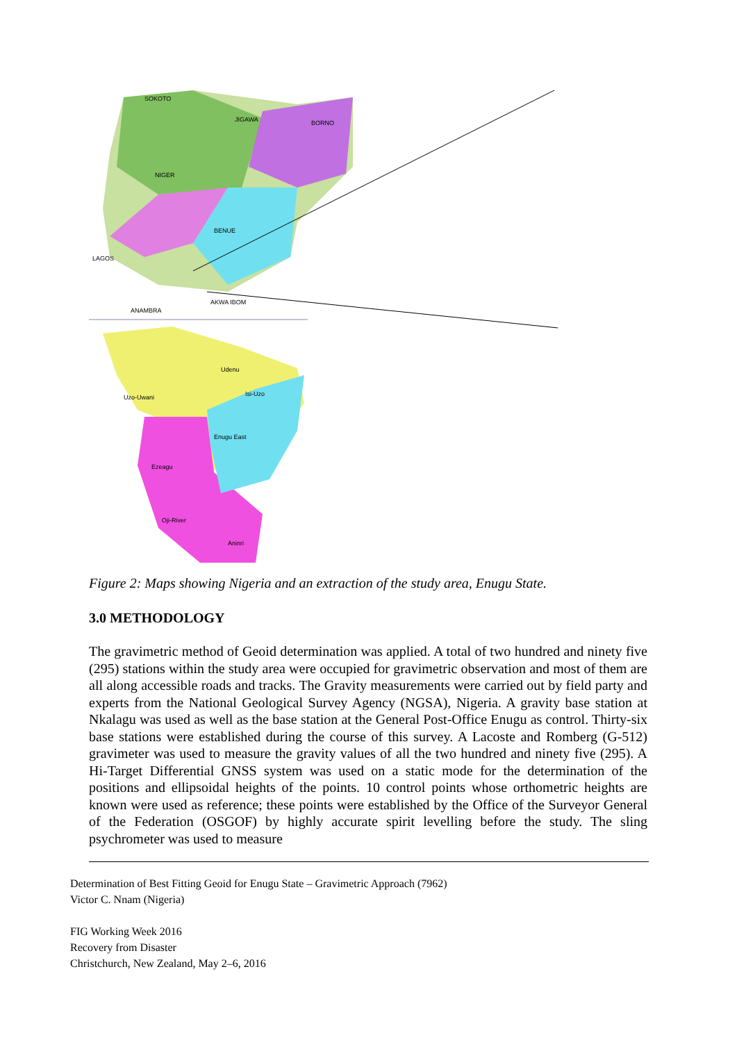SOKOTO
JIGAWA
BORNO
NIGER
BENUE
LAGOS
ANAMBRA
AKWA IBOM
Udenu
Isi-Uzo
Uzo-Uwani
Enugu East
Ezeagu
Oji-River
Aninri
Figure 2: Maps showing Nigeria and an extraction of the study area, Enugu State.
3.0 METHODOLOGY
The gravimetric method of Geoid determination was applied. A total of two hundred and ninety five (295) stations within the study area were occupied for gravimetric observation and most of them are all along accessible roads and tracks. The Gravity measurements were carried out by field party and experts from the National Geological Survey Agency (NGSA), Nigeria. A gravity base station at Nkalagu was used as well as the base station at the General Post-Office Enugu as control. Thirty-six base stations were established during the course of this survey. A Lacoste and Romberg (G-512) gravimeter was used to measure the gravity values of all the two hundred and ninety five (295). A Hi-Target Differential GNSS system was used on a static mode for the determination of the positions and ellipsoidal heights of the points. 10 control points whose orthometric heights are known were used as reference; these points were established by the Office of the Surveyor General of the Federation (OSGOF) by highly accurate spirit levelling before the study. The sling psychrometer was used to measure
Determination of Best Fitting Geoid for Enugu State – Gravimetric Approach (7962)
Victor C. Nnam (Nigeria)
FIG Working Week 2016
Recovery from Disaster
Christchurch, New Zealand, May 2–6, 2016